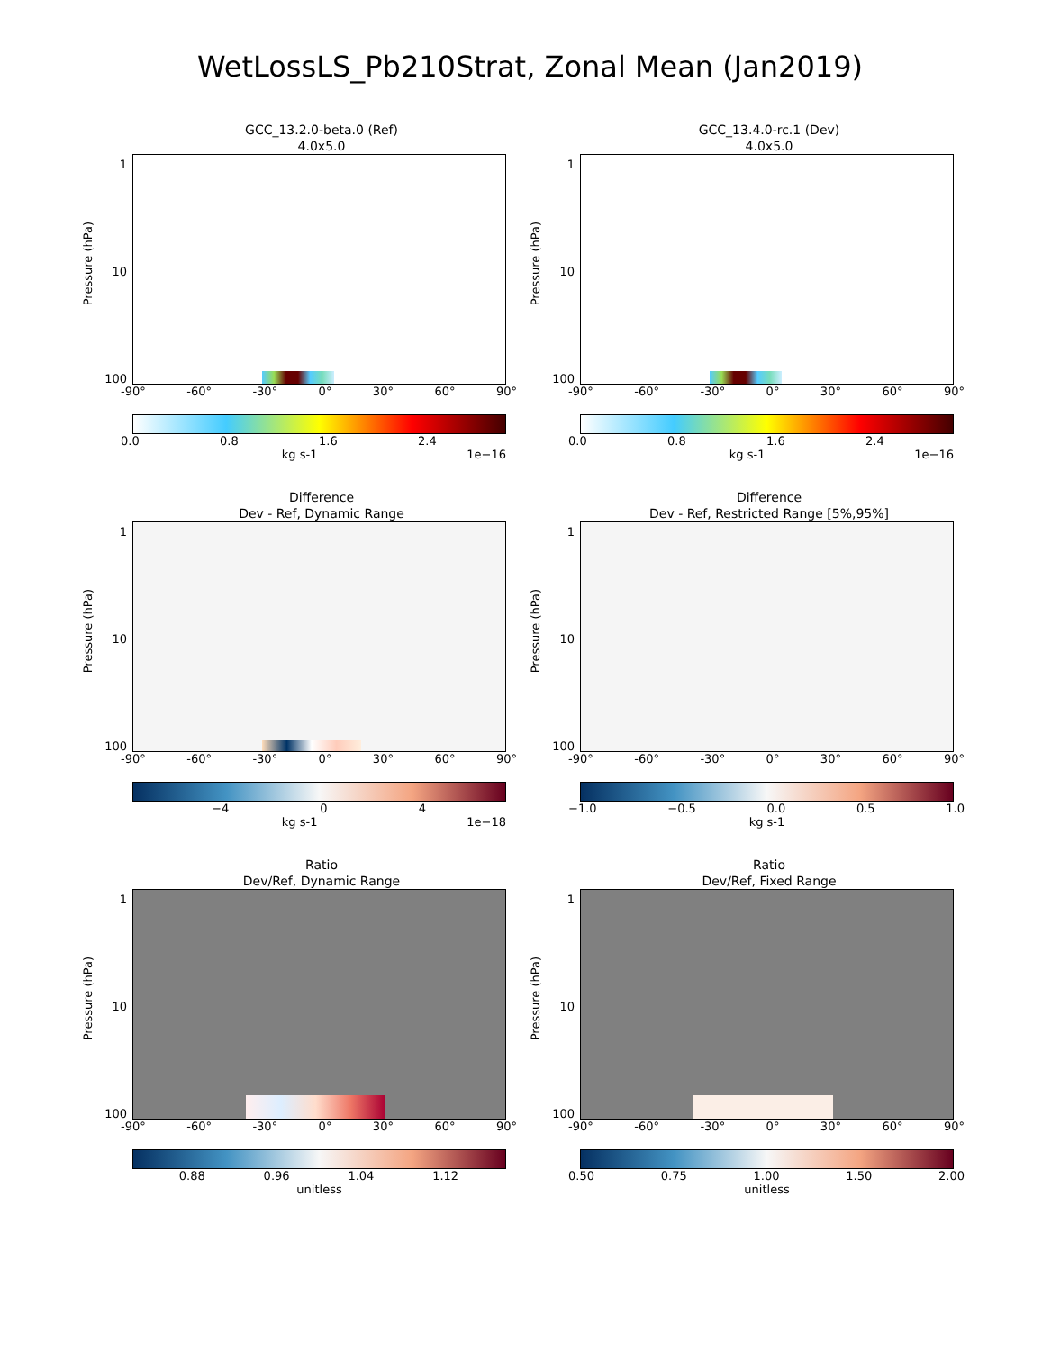WetLossLS_Pb210Strat, Zonal Mean (Jan2019)
GCC_13.2.0-beta.0 (Ref)
4.0x5.0
Pressure (hPa)
1
10
100
-90° -60° -30° 0° 30° 60° 90°
0.0 0.8 1.6 2.4
kg s-1 1e−16
GCC_13.4.0-rc.1 (Dev)
4.0x5.0
Pressure (hPa)
1
10
100
-90° -60° -30° 0° 30° 60° 90°
0.0 0.8 1.6 2.4
kg s-1 1e−16
Difference
Dev - Ref, Dynamic Range
Pressure (hPa)
1
10
100
-90° -60° -30° 0° 30° 60° 90°
−4 0 4
kg s-1 1e−18
Difference
Dev - Ref, Restricted Range [5%,95%]
Pressure (hPa)
1
10
100
-90° -60° -30° 0° 30° 60° 90°
−1.0 −0.5 0.0 0.5 1.0
kg s-1
Ratio
Dev/Ref, Dynamic Range
Pressure (hPa)
1
10
100
-90° -60° -30° 0° 30° 60° 90°
0.88 0.96 1.04 1.12
unitless
Ratio
Dev/Ref, Fixed Range
Pressure (hPa)
1
10
100
-90° -60° -30° 0° 30° 60° 90°
0.50 0.75 1.00 1.50 2.00
unitless